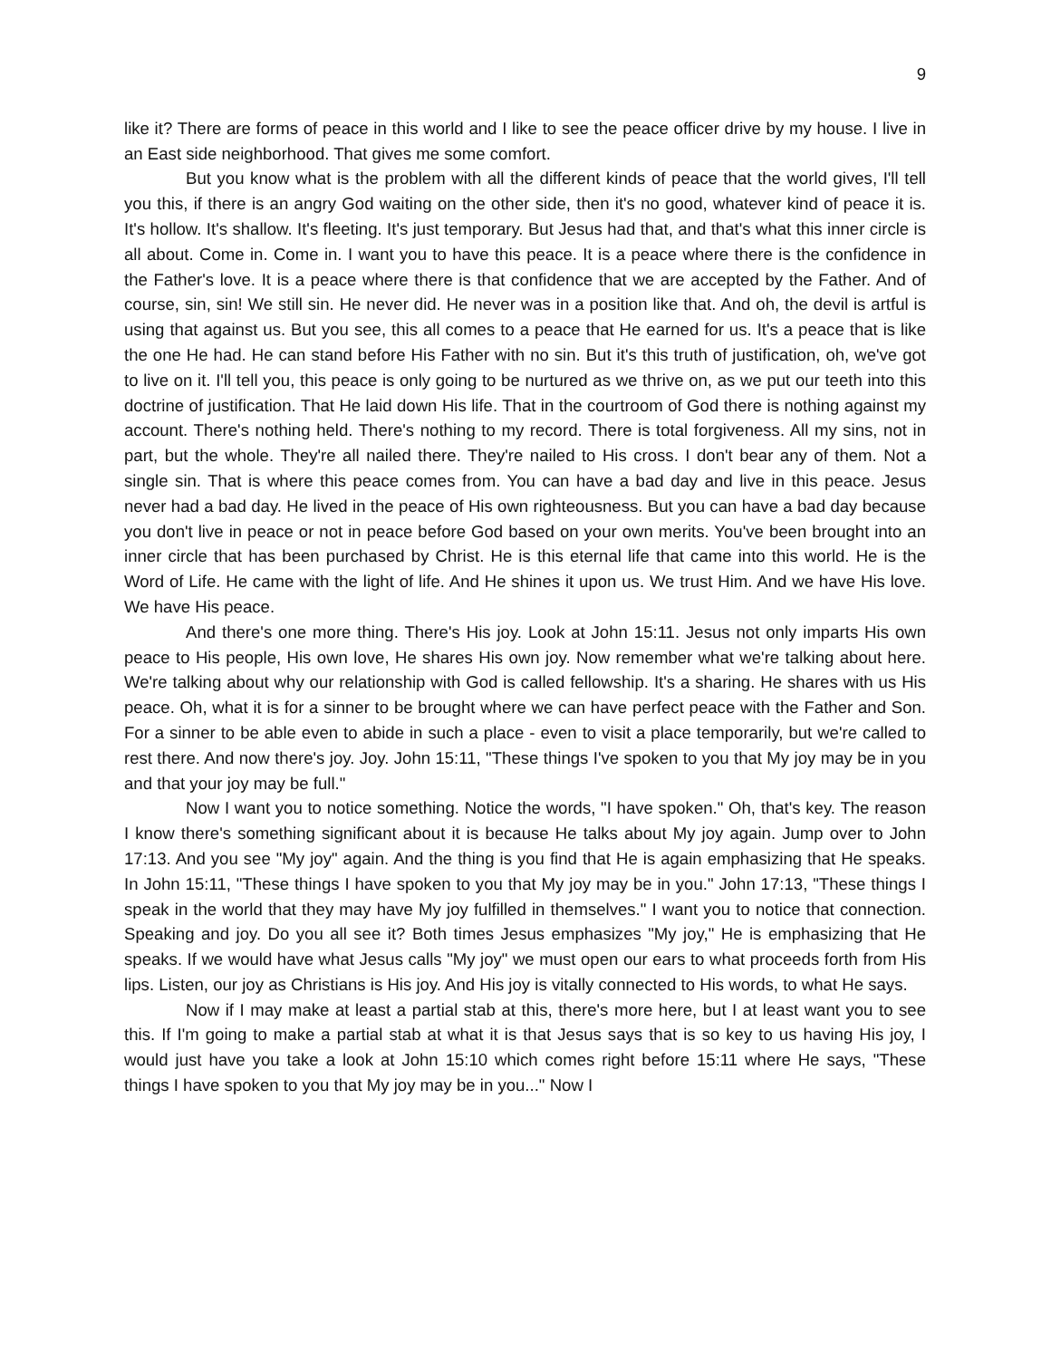9
like it? There are forms of peace in this world and I like to see the peace officer drive by my house. I live in an East side neighborhood. That gives me some comfort.
But you know what is the problem with all the different kinds of peace that the world gives, I'll tell you this, if there is an angry God waiting on the other side, then it's no good, whatever kind of peace it is. It's hollow. It's shallow. It's fleeting. It's just temporary. But Jesus had that, and that's what this inner circle is all about. Come in. Come in. I want you to have this peace. It is a peace where there is the confidence in the Father's love. It is a peace where there is that confidence that we are accepted by the Father. And of course, sin, sin! We still sin. He never did. He never was in a position like that. And oh, the devil is artful is using that against us. But you see, this all comes to a peace that He earned for us. It's a peace that is like the one He had. He can stand before His Father with no sin. But it's this truth of justification, oh, we've got to live on it. I'll tell you, this peace is only going to be nurtured as we thrive on, as we put our teeth into this doctrine of justification. That He laid down His life. That in the courtroom of God there is nothing against my account. There's nothing held. There's nothing to my record. There is total forgiveness. All my sins, not in part, but the whole. They're all nailed there. They're nailed to His cross. I don't bear any of them. Not a single sin. That is where this peace comes from. You can have a bad day and live in this peace. Jesus never had a bad day. He lived in the peace of His own righteousness. But you can have a bad day because you don't live in peace or not in peace before God based on your own merits. You've been brought into an inner circle that has been purchased by Christ. He is this eternal life that came into this world. He is the Word of Life. He came with the light of life. And He shines it upon us. We trust Him. And we have His love. We have His peace.
And there's one more thing. There's His joy. Look at John 15:11. Jesus not only imparts His own peace to His people, His own love, He shares His own joy. Now remember what we're talking about here. We're talking about why our relationship with God is called fellowship. It's a sharing. He shares with us His peace. Oh, what it is for a sinner to be brought where we can have perfect peace with the Father and Son. For a sinner to be able even to abide in such a place - even to visit a place temporarily, but we're called to rest there. And now there's joy. Joy. John 15:11, "These things I've spoken to you that My joy may be in you and that your joy may be full."
Now I want you to notice something. Notice the words, "I have spoken." Oh, that's key. The reason I know there's something significant about it is because He talks about My joy again. Jump over to John 17:13. And you see "My joy" again. And the thing is you find that He is again emphasizing that He speaks. In John 15:11, "These things I have spoken to you that My joy may be in you." John 17:13, "These things I speak in the world that they may have My joy fulfilled in themselves." I want you to notice that connection. Speaking and joy. Do you all see it? Both times Jesus emphasizes "My joy," He is emphasizing that He speaks. If we would have what Jesus calls "My joy" we must open our ears to what proceeds forth from His lips. Listen, our joy as Christians is His joy. And His joy is vitally connected to His words, to what He says.
Now if I may make at least a partial stab at this, there's more here, but I at least want you to see this. If I'm going to make a partial stab at what it is that Jesus says that is so key to us having His joy, I would just have you take a look at John 15:10 which comes right before 15:11 where He says, "These things I have spoken to you that My joy may be in you..." Now I